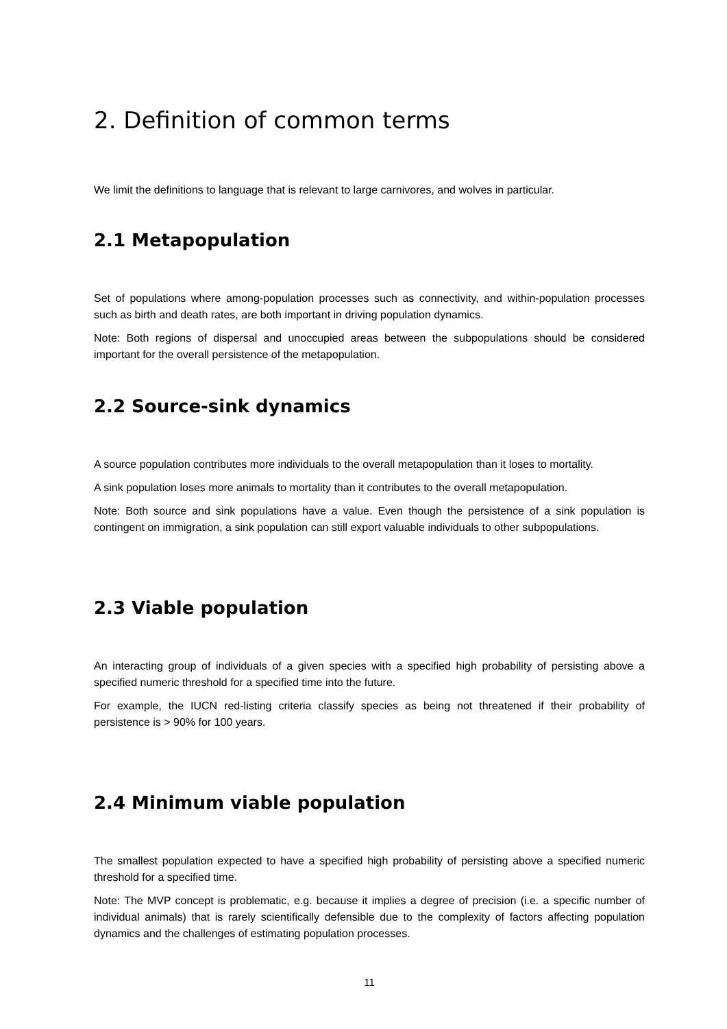2. Definition of common terms
We limit the definitions to language that is relevant to large carnivores, and wolves in particular.
2.1 Metapopulation
Set of populations where among-population processes such as connectivity, and within-population processes such as birth and death rates, are both important in driving population dynamics.
Note: Both regions of dispersal and unoccupied areas between the subpopulations should be considered important for the overall persistence of the metapopulation.
2.2 Source-sink dynamics
A source population contributes more individuals to the overall metapopulation than it loses to mortality.
A sink population loses more animals to mortality than it contributes to the overall metapopulation.
Note: Both source and sink populations have a value. Even though the persistence of a sink population is contingent on immigration, a sink population can still export valuable individuals to other subpopulations.
2.3 Viable population
An interacting group of individuals of a given species with a specified high probability of persisting above a specified numeric threshold for a specified time into the future.
For example, the IUCN red-listing criteria classify species as being not threatened if their probability of persistence is > 90% for 100 years.
2.4 Minimum viable population
The smallest population expected to have a specified high probability of persisting above a specified numeric threshold for a specified time.
Note: The MVP concept is problematic, e.g. because it implies a degree of precision (i.e. a specific number of individual animals) that is rarely scientifically defensible due to the complexity of factors affecting population dynamics and the challenges of estimating population processes.
11